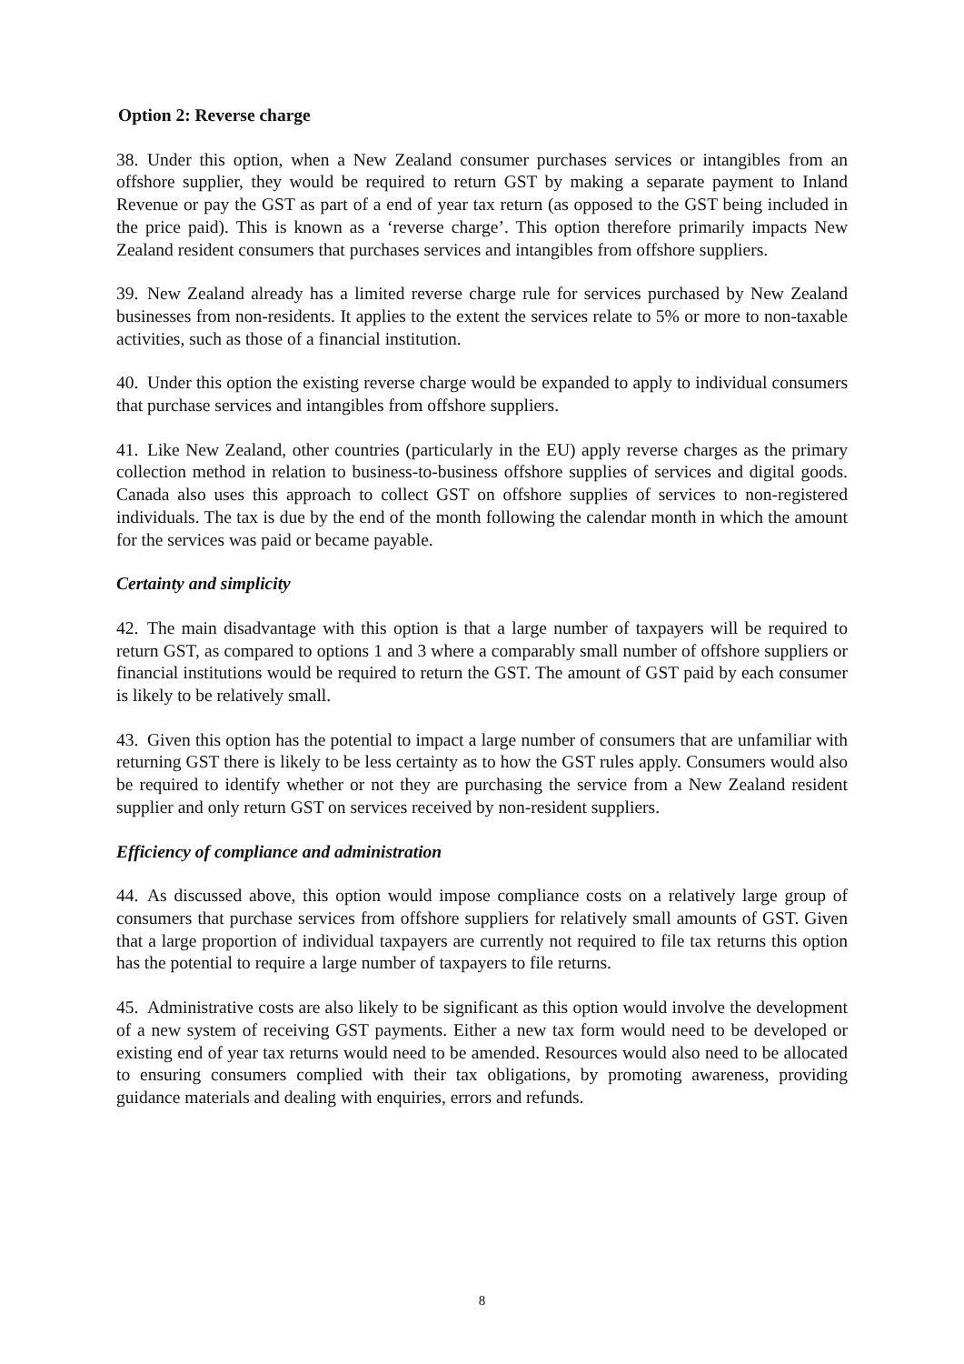Option 2: Reverse charge
38. Under this option, when a New Zealand consumer purchases services or intangibles from an offshore supplier, they would be required to return GST by making a separate payment to Inland Revenue or pay the GST as part of a end of year tax return (as opposed to the GST being included in the price paid). This is known as a ‘reverse charge’. This option therefore primarily impacts New Zealand resident consumers that purchases services and intangibles from offshore suppliers.
39. New Zealand already has a limited reverse charge rule for services purchased by New Zealand businesses from non-residents. It applies to the extent the services relate to 5% or more to non-taxable activities, such as those of a financial institution.
40. Under this option the existing reverse charge would be expanded to apply to individual consumers that purchase services and intangibles from offshore suppliers.
41. Like New Zealand, other countries (particularly in the EU) apply reverse charges as the primary collection method in relation to business-to-business offshore supplies of services and digital goods. Canada also uses this approach to collect GST on offshore supplies of services to non-registered individuals. The tax is due by the end of the month following the calendar month in which the amount for the services was paid or became payable.
Certainty and simplicity
42. The main disadvantage with this option is that a large number of taxpayers will be required to return GST, as compared to options 1 and 3 where a comparably small number of offshore suppliers or financial institutions would be required to return the GST. The amount of GST paid by each consumer is likely to be relatively small.
43. Given this option has the potential to impact a large number of consumers that are unfamiliar with returning GST there is likely to be less certainty as to how the GST rules apply. Consumers would also be required to identify whether or not they are purchasing the service from a New Zealand resident supplier and only return GST on services received by non-resident suppliers.
Efficiency of compliance and administration
44. As discussed above, this option would impose compliance costs on a relatively large group of consumers that purchase services from offshore suppliers for relatively small amounts of GST. Given that a large proportion of individual taxpayers are currently not required to file tax returns this option has the potential to require a large number of taxpayers to file returns.
45. Administrative costs are also likely to be significant as this option would involve the development of a new system of receiving GST payments. Either a new tax form would need to be developed or existing end of year tax returns would need to be amended. Resources would also need to be allocated to ensuring consumers complied with their tax obligations, by promoting awareness, providing guidance materials and dealing with enquiries, errors and refunds.
8